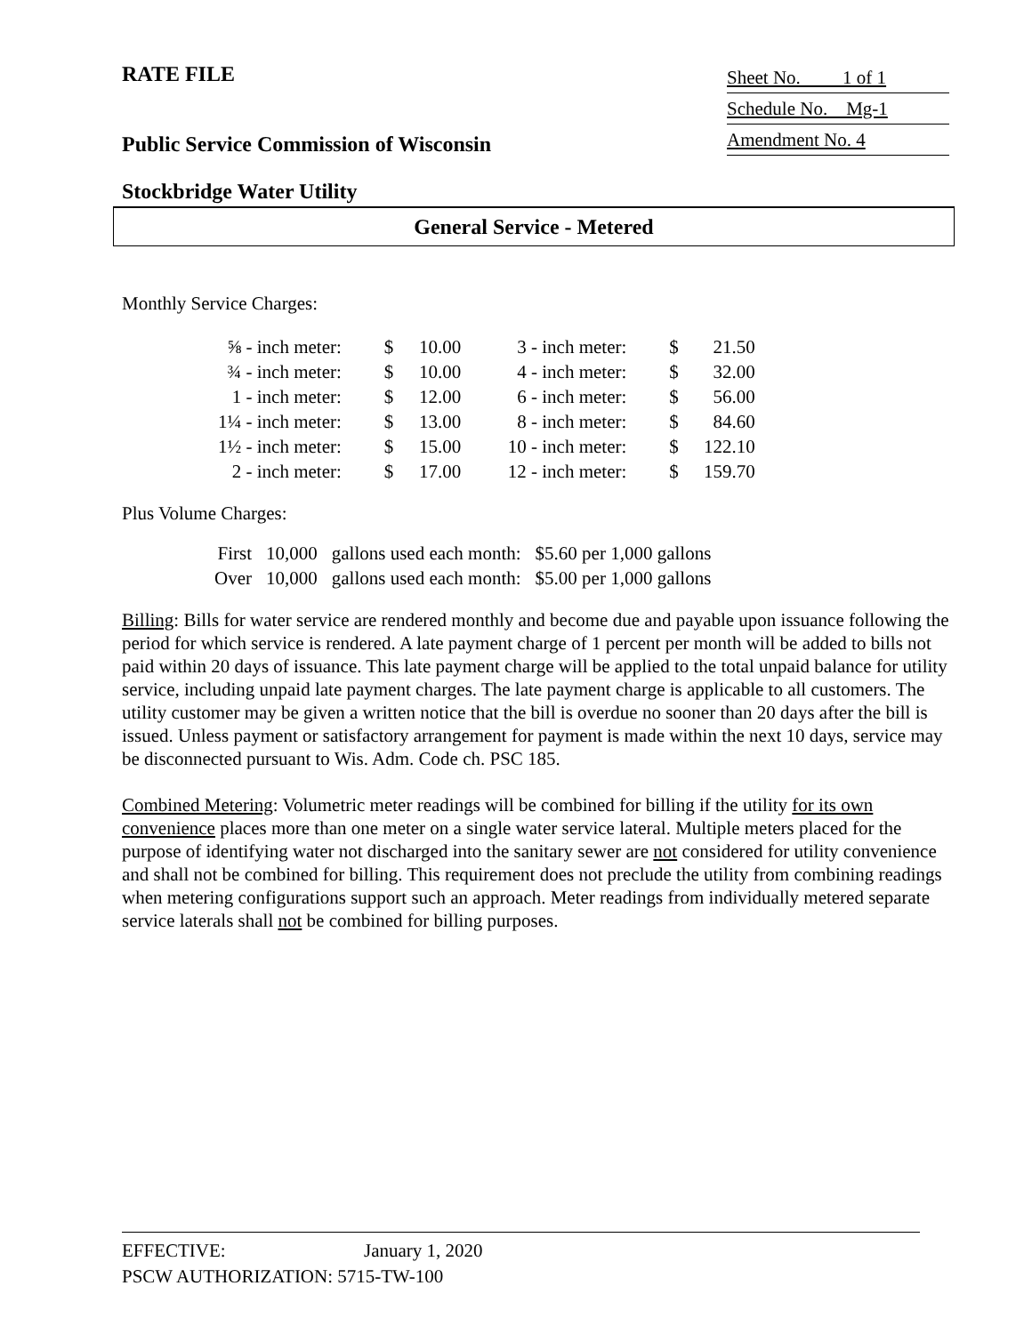RATE FILE
Sheet No. 1 of 1
Schedule No. Mg-1
Amendment No. 4
Public Service Commission of Wisconsin
Stockbridge Water Utility
General Service - Metered
Monthly Service Charges:
| ⅝ - inch meter: | $ | 10.00 | 3 - inch meter: | $ | 21.50 |
| ¾ - inch meter: | $ | 10.00 | 4 - inch meter: | $ | 32.00 |
| 1 - inch meter: | $ | 12.00 | 6 - inch meter: | $ | 56.00 |
| 1¼ - inch meter: | $ | 13.00 | 8 - inch meter: | $ | 84.60 |
| 1½ - inch meter: | $ | 15.00 | 10 - inch meter: | $ | 122.10 |
| 2 - inch meter: | $ | 17.00 | 12 - inch meter: | $ | 159.70 |
Plus Volume Charges:
| First | 10,000 | gallons used each month: | $5.60 per 1,000 gallons |
| Over | 10,000 | gallons used each month: | $5.00 per 1,000 gallons |
Billing: Bills for water service are rendered monthly and become due and payable upon issuance following the period for which service is rendered. A late payment charge of 1 percent per month will be added to bills not paid within 20 days of issuance. This late payment charge will be applied to the total unpaid balance for utility service, including unpaid late payment charges. The late payment charge is applicable to all customers. The utility customer may be given a written notice that the bill is overdue no sooner than 20 days after the bill is issued. Unless payment or satisfactory arrangement for payment is made within the next 10 days, service may be disconnected pursuant to Wis. Adm. Code ch. PSC 185.
Combined Metering: Volumetric meter readings will be combined for billing if the utility for its own convenience places more than one meter on a single water service lateral. Multiple meters placed for the purpose of identifying water not discharged into the sanitary sewer are not considered for utility convenience and shall not be combined for billing. This requirement does not preclude the utility from combining readings when metering configurations support such an approach. Meter readings from individually metered separate service laterals shall not be combined for billing purposes.
EFFECTIVE: January 1, 2020
PSCW AUTHORIZATION: 5715-TW-100